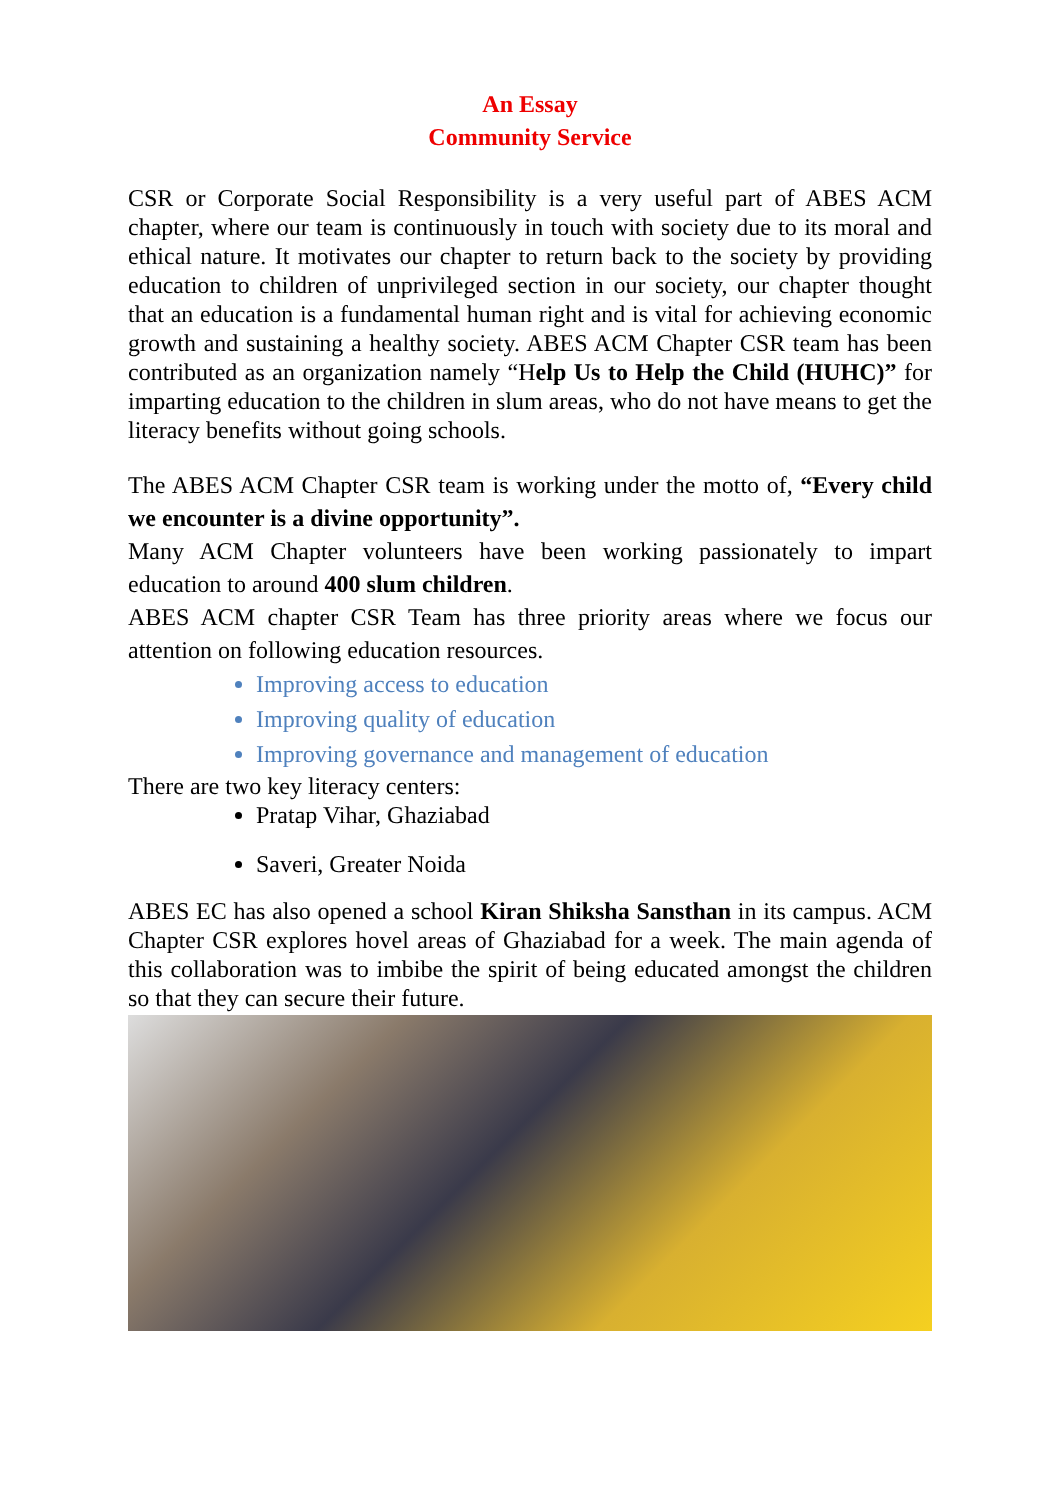An Essay
Community Service
CSR or Corporate Social Responsibility is a very useful part of ABES ACM chapter, where our team is continuously in touch with society due to its moral and ethical nature. It motivates our chapter to return back to the society by providing education to children of unprivileged section in our society, our chapter thought that an education is a fundamental human right and is vital for achieving economic growth and sustaining a healthy society. ABES ACM Chapter CSR team has been contributed as an organization namely “Help Us to Help the Child (HUHC)” for imparting education to the children in slum areas, who do not have means to get the literacy benefits without going schools.
The ABES ACM Chapter CSR team is working under the motto of, “Every child we encounter is a divine opportunity”.
Many ACM Chapter volunteers have been working passionately to impart education to around 400 slum children.
ABES ACM chapter CSR Team has three priority areas where we focus our attention on following education resources.
Improving access to education
Improving quality of education
Improving governance and management of education
There are two key literacy centers:
Pratap Vihar, Ghaziabad
Saveri, Greater Noida
ABES EC has also opened a school Kiran Shiksha Sansthan in its campus. ACM Chapter CSR explores hovel areas of Ghaziabad for a week. The main agenda of this collaboration was to imbibe the spirit of being educated amongst the children so that they can secure their future.